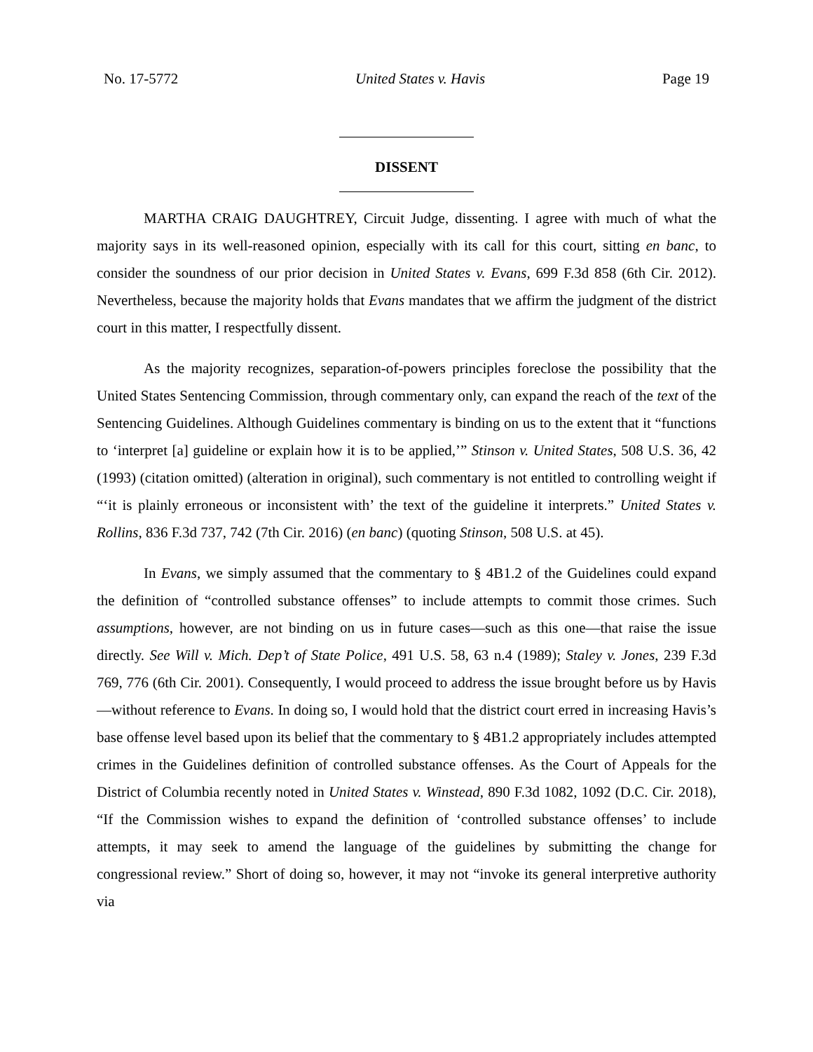No. 17-5772 United States v. Havis Page 19
DISSENT
MARTHA CRAIG DAUGHTREY, Circuit Judge, dissenting. I agree with much of what the majority says in its well-reasoned opinion, especially with its call for this court, sitting en banc, to consider the soundness of our prior decision in United States v. Evans, 699 F.3d 858 (6th Cir. 2012). Nevertheless, because the majority holds that Evans mandates that we affirm the judgment of the district court in this matter, I respectfully dissent.
As the majority recognizes, separation-of-powers principles foreclose the possibility that the United States Sentencing Commission, through commentary only, can expand the reach of the text of the Sentencing Guidelines. Although Guidelines commentary is binding on us to the extent that it “functions to ‘interpret [a] guideline or explain how it is to be applied,’” Stinson v. United States, 508 U.S. 36, 42 (1993) (citation omitted) (alteration in original), such commentary is not entitled to controlling weight if “‘it is plainly erroneous or inconsistent with’ the text of the guideline it interprets.” United States v. Rollins, 836 F.3d 737, 742 (7th Cir. 2016) (en banc) (quoting Stinson, 508 U.S. at 45).
In Evans, we simply assumed that the commentary to § 4B1.2 of the Guidelines could expand the definition of “controlled substance offenses” to include attempts to commit those crimes. Such assumptions, however, are not binding on us in future cases—such as this one—that raise the issue directly. See Will v. Mich. Dep’t of State Police, 491 U.S. 58, 63 n.4 (1989); Staley v. Jones, 239 F.3d 769, 776 (6th Cir. 2001). Consequently, I would proceed to address the issue brought before us by Havis—without reference to Evans. In doing so, I would hold that the district court erred in increasing Havis’s base offense level based upon its belief that the commentary to § 4B1.2 appropriately includes attempted crimes in the Guidelines definition of controlled substance offenses. As the Court of Appeals for the District of Columbia recently noted in United States v. Winstead, 890 F.3d 1082, 1092 (D.C. Cir. 2018), “If the Commission wishes to expand the definition of ‘controlled substance offenses’ to include attempts, it may seek to amend the language of the guidelines by submitting the change for congressional review.” Short of doing so, however, it may not “invoke its general interpretive authority via